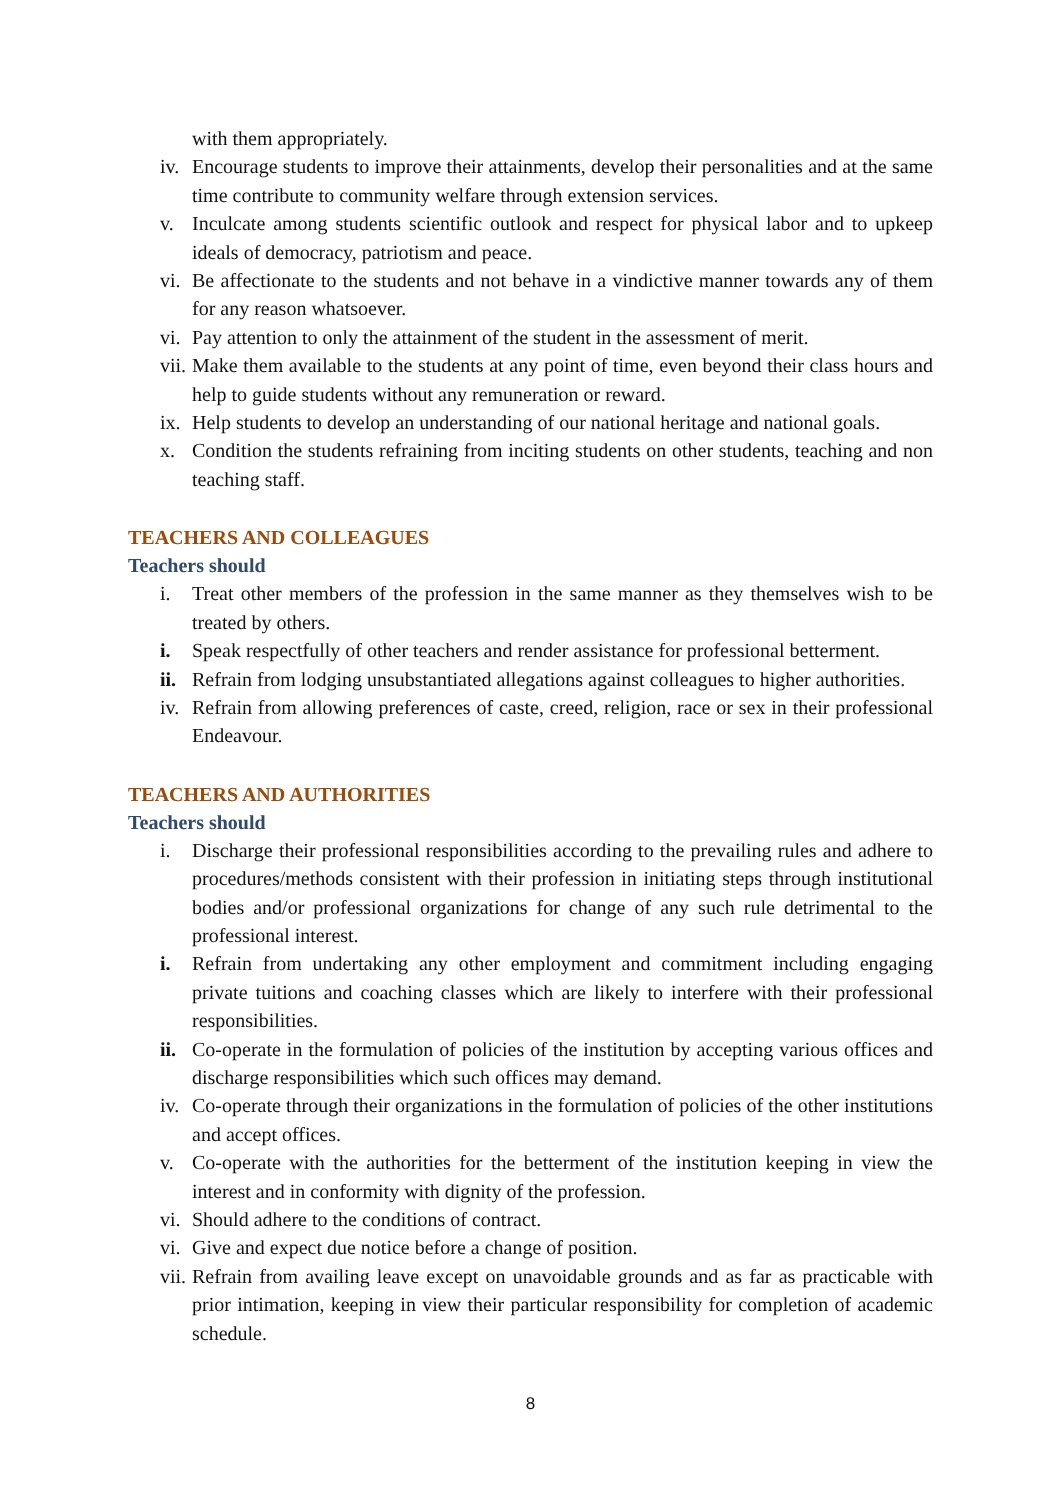with them appropriately.
iv. Encourage students to improve their attainments, develop their personalities and at the same time contribute to community welfare through extension services.
v. Inculcate among students scientific outlook and respect for physical labor and to upkeep ideals of democracy, patriotism and peace.
vi. Be affectionate to the students and not behave in a vindictive manner towards any of them for any reason whatsoever.
vi. Pay attention to only the attainment of the student in the assessment of merit.
vii. Make them available to the students at any point of time, even beyond their class hours and help to guide students without any remuneration or reward.
ix. Help students to develop an understanding of our national heritage and national goals.
x. Condition the students refraining from inciting students on other students, teaching and non teaching staff.
TEACHERS AND COLLEAGUES
Teachers should
i. Treat other members of the profession in the same manner as they themselves wish to be treated by others.
i. Speak respectfully of other teachers and render assistance for professional betterment.
ii. Refrain from lodging unsubstantiated allegations against colleagues to higher authorities.
iv. Refrain from allowing preferences of caste, creed, religion, race or sex in their professional Endeavour.
TEACHERS AND AUTHORITIES
Teachers should
i. Discharge their professional responsibilities according to the prevailing rules and adhere to procedures/methods consistent with their profession in initiating steps through institutional bodies and/or professional organizations for change of any such rule detrimental to the professional interest.
i. Refrain from undertaking any other employment and commitment including engaging private tuitions and coaching classes which are likely to interfere with their professional responsibilities.
ii. Co-operate in the formulation of policies of the institution by accepting various offices and discharge responsibilities which such offices may demand.
iv. Co-operate through their organizations in the formulation of policies of the other institutions and accept offices.
v. Co-operate with the authorities for the betterment of the institution keeping in view the interest and in conformity with dignity of the profession.
vi. Should adhere to the conditions of contract.
vi. Give and expect due notice before a change of position.
vii. Refrain from availing leave except on unavoidable grounds and as far as practicable with prior intimation, keeping in view their particular responsibility for completion of academic schedule.
8